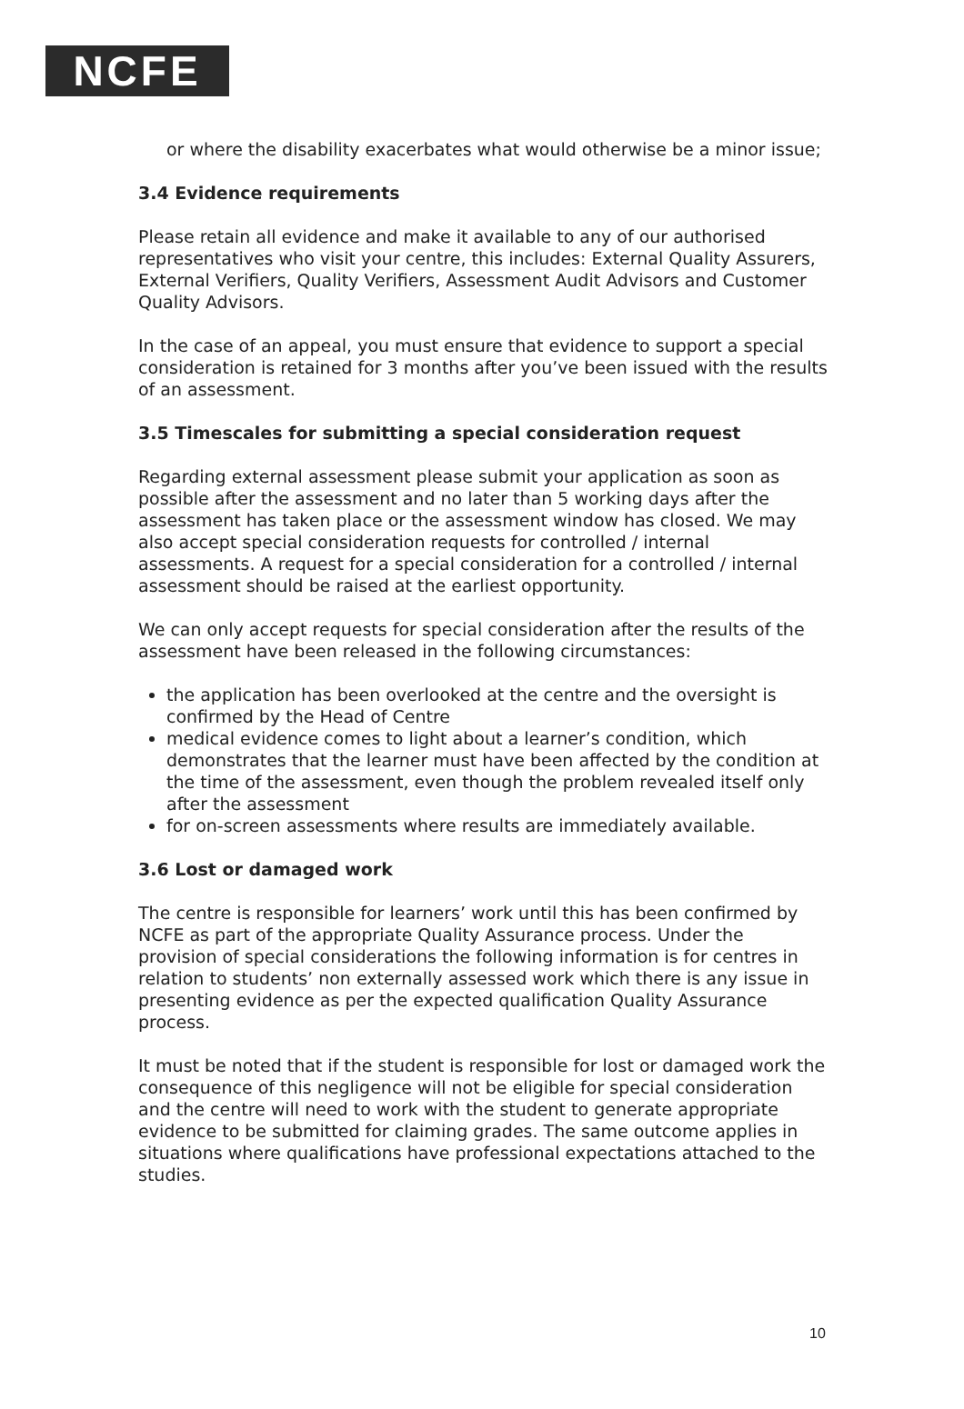NCFE
or where the disability exacerbates what would otherwise be a minor issue;
3.4 Evidence requirements
Please retain all evidence and make it available to any of our authorised representatives who visit your centre, this includes: External Quality Assurers, External Verifiers, Quality Verifiers, Assessment Audit Advisors and Customer Quality Advisors.
In the case of an appeal, you must ensure that evidence to support a special consideration is retained for 3 months after you’ve been issued with the results of an assessment.
3.5 Timescales for submitting a special consideration request
Regarding external assessment please submit your application as soon as possible after the assessment and no later than 5 working days after the assessment has taken place or the assessment window has closed. We may also accept special consideration requests for controlled / internal assessments. A request for a special consideration for a controlled / internal assessment should be raised at the earliest opportunity.
We can only accept requests for special consideration after the results of the assessment have been released in the following circumstances:
the application has been overlooked at the centre and the oversight is confirmed by the Head of Centre
medical evidence comes to light about a learner’s condition, which demonstrates that the learner must have been affected by the condition at the time of the assessment, even though the problem revealed itself only after the assessment
for on-screen assessments where results are immediately available.
3.6 Lost or damaged work
The centre is responsible for learners’ work until this has been confirmed by NCFE as part of the appropriate Quality Assurance process. Under the provision of special considerations the following information is for centres in relation to students’ non externally assessed work which there is any issue in presenting evidence as per the expected qualification Quality Assurance process.
It must be noted that if the student is responsible for lost or damaged work the consequence of this negligence will not be eligible for special consideration and the centre will need to work with the student to generate appropriate evidence to be submitted for claiming grades. The same outcome applies in situations where qualifications have professional expectations attached to the studies.
10